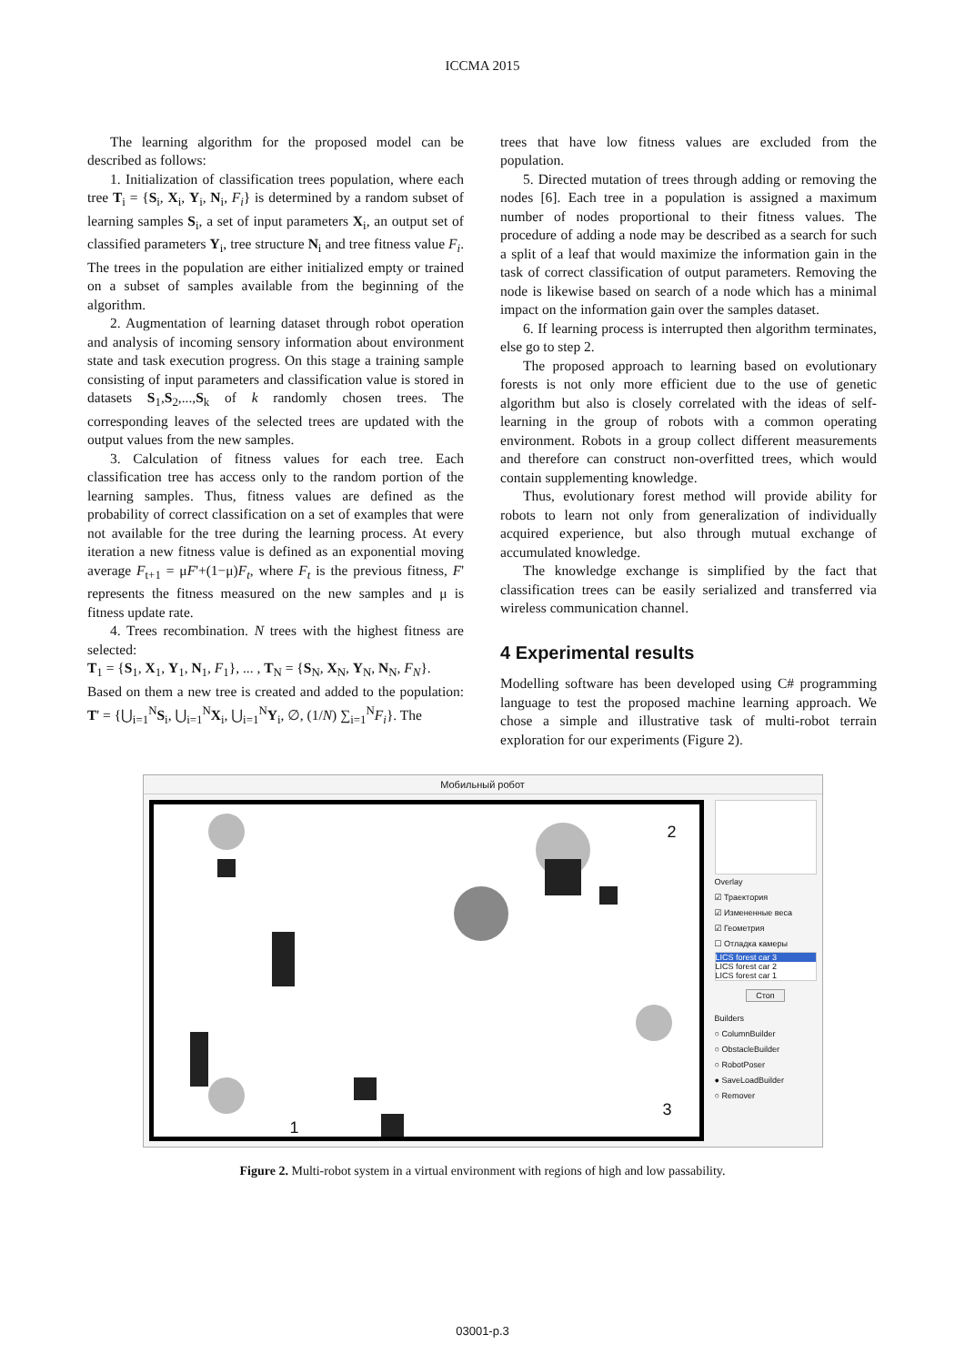ICCMA 2015
The learning algorithm for the proposed model can be described as follows:
1. Initialization of classification trees population, where each tree T<sub>i</sub> = {S<sub>i</sub>, X<sub>i</sub>, Y<sub>i</sub>, N<sub>i</sub>, F<sub>i</sub>} is determined by a random subset of learning samples S<sub>i</sub>, a set of input parameters X<sub>i</sub>, an output set of classified parameters Y<sub>i</sub>, tree structure N<sub>i</sub> and tree fitness value F<sub>i</sub>. The trees in the population are either initialized empty or trained on a subset of samples available from the beginning of the algorithm.
2. Augmentation of learning dataset through robot operation and analysis of incoming sensory information about environment state and task execution progress. On this stage a training sample consisting of input parameters and classification value is stored in datasets S<sub>1</sub>,S<sub>2</sub>,...,S<sub>k</sub> of k randomly chosen trees. The corresponding leaves of the selected trees are updated with the output values from the new samples.
3. Calculation of fitness values for each tree. Each classification tree has access only to the random portion of the learning samples. Thus, fitness values are defined as the probability of correct classification on a set of examples that were not available for the tree during the learning process. At every iteration a new fitness value is defined as an exponential moving average F<sub>t+1</sub> = μF'+(1−μ)F<sub>t</sub>, where F<sub>t</sub> is the previous fitness, F' represents the fitness measured on the new samples and μ is fitness update rate.
4. Trees recombination. N trees with the highest fitness are selected:
T<sub>1</sub> = {S<sub>1</sub>, X<sub>1</sub>, Y<sub>1</sub>, N<sub>1</sub>, F<sub>1</sub>}, ... , T<sub>N</sub> = {S<sub>N</sub>, X<sub>N</sub>, Y<sub>N</sub>, N<sub>N</sub>, F<sub>N</sub>}.
Based on them a new tree is created and added to the population: T' = {⋃<sub>i=1</sub><sup>N</sup>S<sub>i</sub>, ⋃<sub>i=1</sub><sup>N</sup>X<sub>i</sub>, ⋃<sub>i=1</sub><sup>N</sup>Y<sub>i</sub>, ∅, (1/N) ∑<sub>i=1</sub><sup>N</sup>F<sub>i</sub>}. The
trees that have low fitness values are excluded from the population.
5. Directed mutation of trees through adding or removing the nodes [6]. Each tree in a population is assigned a maximum number of nodes proportional to their fitness values. The procedure of adding a node may be described as a search for such a split of a leaf that would maximize the information gain in the task of correct classification of output parameters. Removing the node is likewise based on search of a node which has a minimal impact on the information gain over the samples dataset.
6. If learning process is interrupted then algorithm terminates, else go to step 2.
The proposed approach to learning based on evolutionary forests is not only more efficient due to the use of genetic algorithm but also is closely correlated with the ideas of self-learning in the group of robots with a common operating environment. Robots in a group collect different measurements and therefore can construct non-overfitted trees, which would contain supplementing knowledge.
Thus, evolutionary forest method will provide ability for robots to learn not only from generalization of individually acquired experience, but also through mutual exchange of accumulated knowledge.
The knowledge exchange is simplified by the fact that classification trees can be easily serialized and transferred via wireless communication channel.
4 Experimental results
Modelling software has been developed using C# programming language to test the proposed machine learning approach. We chose a simple and illustrative task of multi-robot terrain exploration for our experiments (Figure 2).
Мобильный робот
2
1
3
Overlay
☑ Траектория
☑ Измененные веса
☑ Геометрия
☐ Отладка камеры
LICS forest car 3
LICS forest car 2
LICS forest car 1
Стоп
Builders
○ ColumnBuilder
○ ObstacleBuilder
○ RobotPoser
● SaveLoadBuilder
○ Remover
Figure 2. Multi-robot system in a virtual environment with regions of high and low passability.
03001-p.3